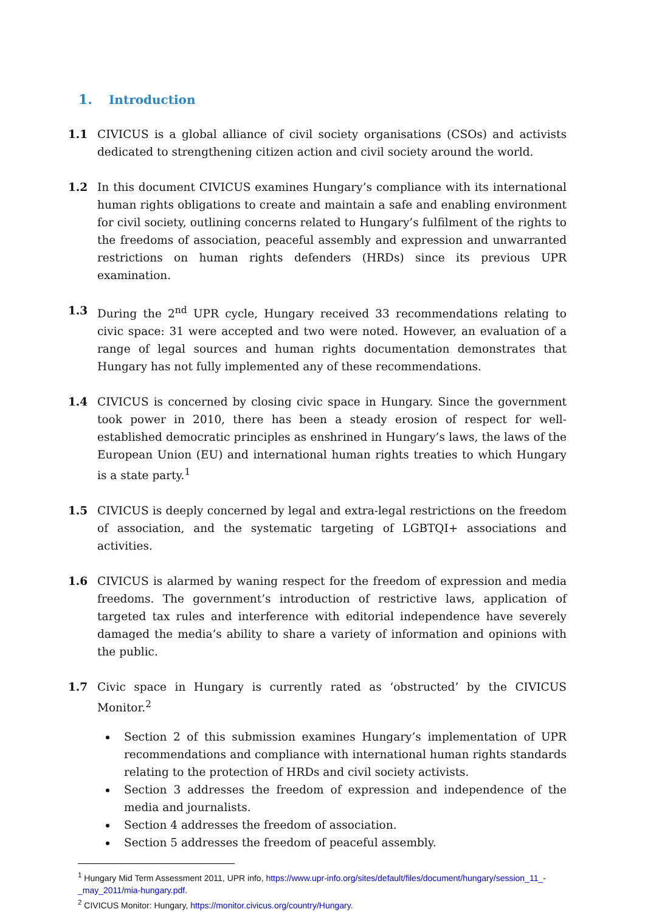1. Introduction
1.1 CIVICUS is a global alliance of civil society organisations (CSOs) and activists dedicated to strengthening citizen action and civil society around the world.
1.2 In this document CIVICUS examines Hungary’s compliance with its international human rights obligations to create and maintain a safe and enabling environment for civil society, outlining concerns related to Hungary’s fulfilment of the rights to the freedoms of association, peaceful assembly and expression and unwarranted restrictions on human rights defenders (HRDs) since its previous UPR examination.
1.3 During the 2<sup>nd</sup> UPR cycle, Hungary received 33 recommendations relating to civic space: 31 were accepted and two were noted. However, an evaluation of a range of legal sources and human rights documentation demonstrates that Hungary has not fully implemented any of these recommendations.
1.4 CIVICUS is concerned by closing civic space in Hungary. Since the government took power in 2010, there has been a steady erosion of respect for well-established democratic principles as enshrined in Hungary’s laws, the laws of the European Union (EU) and international human rights treaties to which Hungary is a state party.<sup>1</sup>
1.5 CIVICUS is deeply concerned by legal and extra-legal restrictions on the freedom of association, and the systematic targeting of LGBTQI+ associations and activities.
1.6 CIVICUS is alarmed by waning respect for the freedom of expression and media freedoms. The government’s introduction of restrictive laws, application of targeted tax rules and interference with editorial independence have severely damaged the media’s ability to share a variety of information and opinions with the public.
1.7 Civic space in Hungary is currently rated as ‘obstructed’ by the CIVICUS Monitor.<sup>2</sup>
Section 2 of this submission examines Hungary’s implementation of UPR recommendations and compliance with international human rights standards relating to the protection of HRDs and civil society activists.
Section 3 addresses the freedom of expression and independence of the media and journalists.
Section 4 addresses the freedom of association.
Section 5 addresses the freedom of peaceful assembly.
<sup>1</sup> Hungary Mid Term Assessment 2011, UPR info, https://www.upr-info.org/sites/default/files/document/hungary/session_11_-_may_2011/mia-hungary.pdf.
<sup>2</sup> CIVICUS Monitor: Hungary, https://monitor.civicus.org/country/Hungary.